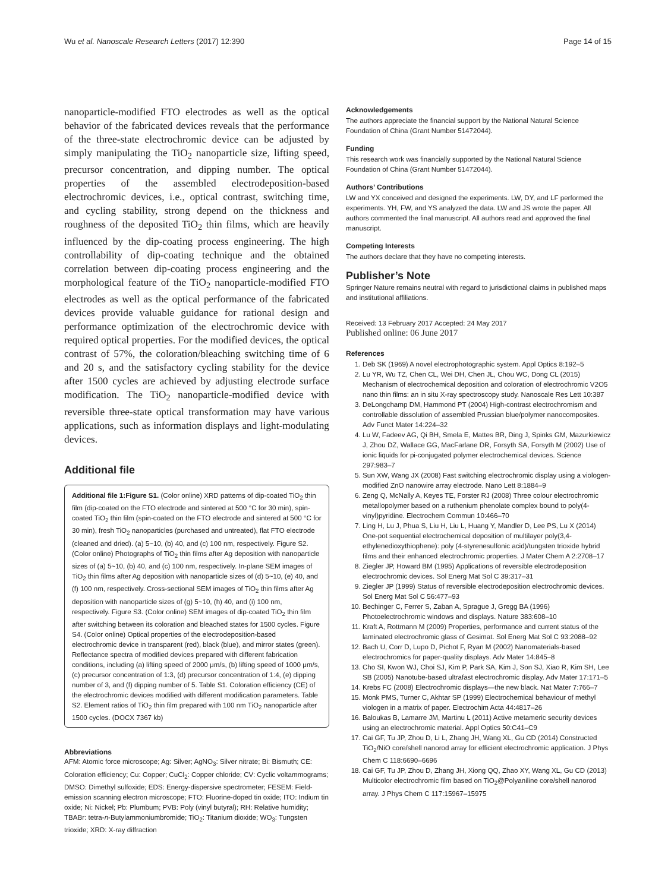Wu et al. Nanoscale Research Letters (2017) 12:390 Page 14 of 15
nanoparticle-modified FTO electrodes as well as the optical behavior of the fabricated devices reveals that the performance of the three-state electrochromic device can be adjusted by simply manipulating the TiO<sub>2</sub> nanoparticle size, lifting speed, precursor concentration, and dipping number. The optical properties of the assembled electrodeposition-based electrochromic devices, i.e., optical contrast, switching time, and cycling stability, strong depend on the thickness and roughness of the deposited TiO<sub>2</sub> thin films, which are heavily influenced by the dip-coating process engineering. The high controllability of dip-coating technique and the obtained correlation between dip-coating process engineering and the morphological feature of the TiO<sub>2</sub> nanoparticle-modified FTO electrodes as well as the optical performance of the fabricated devices provide valuable guidance for rational design and performance optimization of the electrochromic device with required optical properties. For the modified devices, the optical contrast of 57%, the coloration/bleaching switching time of 6 and 20 s, and the satisfactory cycling stability for the device after 1500 cycles are achieved by adjusting electrode surface modification. The TiO<sub>2</sub> nanoparticle-modified device with reversible three-state optical transformation may have various applications, such as information displays and light-modulating devices.
Additional file
Additional file 1:Figure S1. (Color online) XRD patterns of dip-coated TiO<sub>2</sub> thin film (dip-coated on the FTO electrode and sintered at 500 °C for 30 min), spin-coated TiO<sub>2</sub> thin film (spin-coated on the FTO electrode and sintered at 500 °C for 30 min), fresh TiO<sub>2</sub> nanoparticles (purchased and untreated), flat FTO electrode (cleaned and dried). (a) 5~10, (b) 40, and (c) 100 nm, respectively. Figure S2. (Color online) Photographs of TiO<sub>2</sub> thin films after Ag deposition with nanoparticle sizes of (a) 5~10, (b) 40, and (c) 100 nm, respectively. In-plane SEM images of TiO<sub>2</sub> thin films after Ag deposition with nanoparticle sizes of (d) 5~10, (e) 40, and (f) 100 nm, respectively. Cross-sectional SEM images of TiO<sub>2</sub> thin films after Ag deposition with nanoparticle sizes of (g) 5~10, (h) 40, and (i) 100 nm, respectively. Figure S3. (Color online) SEM images of dip-coated TiO<sub>2</sub> thin film after switching between its coloration and bleached states for 1500 cycles. Figure S4. (Color online) Optical properties of the electrodeposition-based electrochromic device in transparent (red), black (blue), and mirror states (green). Reflectance spectra of modified devices prepared with different fabrication conditions, including (a) lifting speed of 2000 μm/s, (b) lifting speed of 1000 μm/s, (c) precursor concentration of 1:3, (d) precursor concentration of 1:4, (e) dipping number of 3, and (f) dipping number of 5. Table S1. Coloration efficiency (CE) of the electrochromic devices modified with different modification parameters. Table S2. Element ratios of TiO<sub>2</sub> thin film prepared with 100 nm TiO<sub>2</sub> nanoparticle after 1500 cycles. (DOCX 7367 kb)
Abbreviations
AFM: Atomic force microscope; Ag: Silver; AgNO<sub>3</sub>: Silver nitrate; Bi: Bismuth; CE: Coloration efficiency; Cu: Copper; CuCl<sub>2</sub>: Copper chloride; CV: Cyclic voltammograms; DMSO: Dimethyl sulfoxide; EDS: Energy-dispersive spectrometer; FESEM: Field-emission scanning electron microscope; FTO: Fluorine-doped tin oxide; ITO: Indium tin oxide; Ni: Nickel; Pb: Plumbum; PVB: Poly (vinyl butyral); RH: Relative humidity; TBABr: tetra-n-Butylammoniumbromide; TiO<sub>2</sub>: Titanium dioxide; WO<sub>3</sub>: Tungsten trioxide; XRD: X-ray diffraction
Acknowledgements
The authors appreciate the financial support by the National Natural Science Foundation of China (Grant Number 51472044).
Funding
This research work was financially supported by the National Natural Science Foundation of China (Grant Number 51472044).
Authors’ Contributions
LW and YX conceived and designed the experiments. LW, DY, and LF performed the experiments. YH, FW, and YS analyzed the data. LW and JS wrote the paper. All authors commented the final manuscript. All authors read and approved the final manuscript.
Competing Interests
The authors declare that they have no competing interests.
Publisher’s Note
Springer Nature remains neutral with regard to jurisdictional claims in published maps and institutional affiliations.
Received: 13 February 2017 Accepted: 24 May 2017
Published online: 06 June 2017
References
1. Deb SK (1969) A novel electrophotographic system. Appl Optics 8:192–5
2. Lu YR, Wu TZ, Chen CL, Wei DH, Chen JL, Chou WC, Dong CL (2015) Mechanism of electrochemical deposition and coloration of electrochromic V2O5 nano thin films: an in situ X-ray spectroscopy study. Nanoscale Res Lett 10:387
3. DeLongchamp DM, Hammond PT (2004) High-contrast electrochromism and controllable dissolution of assembled Prussian blue/polymer nanocomposites. Adv Funct Mater 14:224–32
4. Lu W, Fadeev AG, Qi BH, Smela E, Mattes BR, Ding J, Spinks GM, Mazurkiewicz J, Zhou DZ, Wallace GG, MacFarlane DR, Forsyth SA, Forsyth M (2002) Use of ionic liquids for pi-conjugated polymer electrochemical devices. Science 297:983–7
5. Sun XW, Wang JX (2008) Fast switching electrochromic display using a viologen-modified ZnO nanowire array electrode. Nano Lett 8:1884–9
6. Zeng Q, McNally A, Keyes TE, Forster RJ (2008) Three colour electrochromic metallopolymer based on a ruthenium phenolate complex bound to poly(4-vinyl)pyridine. Electrochem Commun 10:466–70
7. Ling H, Lu J, Phua S, Liu H, Liu L, Huang Y, Mandler D, Lee PS, Lu X (2014) One-pot sequential electrochemical deposition of multilayer poly(3,4-ethylenedioxythiophene): poly (4-styrenesulfonic acid)/tungsten trioxide hybrid films and their enhanced electrochromic properties. J Mater Chem A 2:2708–17
8. Ziegler JP, Howard BM (1995) Applications of reversible electrodeposition electrochromic devices. Sol Energ Mat Sol C 39:317–31
9. Ziegler JP (1999) Status of reversible electrodeposition electrochromic devices. Sol Energ Mat Sol C 56:477–93
10. Bechinger C, Ferrer S, Zaban A, Sprague J, Gregg BA (1996) Photoelectrochromic windows and displays. Nature 383:608–10
11. Kraft A, Rottmann M (2009) Properties, performance and current status of the laminated electrochromic glass of Gesimat. Sol Energ Mat Sol C 93:2088–92
12. Bach U, Corr D, Lupo D, Pichot F, Ryan M (2002) Nanomaterials-based electrochromics for paper-quality displays. Adv Mater 14:845–8
13. Cho SI, Kwon WJ, Choi SJ, Kim P, Park SA, Kim J, Son SJ, Xiao R, Kim SH, Lee SB (2005) Nanotube-based ultrafast electrochromic display. Adv Mater 17:171–5
14. Krebs FC (2008) Electrochromic displays—the new black. Nat Mater 7:766–7
15. Monk PMS, Turner C, Akhtar SP (1999) Electrochemical behaviour of methyl viologen in a matrix of paper. Electrochim Acta 44:4817–26
16. Baloukas B, Lamarre JM, Martinu L (2011) Active metameric security devices using an electrochromic material. Appl Optics 50:C41–C9
17. Cai GF, Tu JP, Zhou D, Li L, Zhang JH, Wang XL, Gu CD (2014) Constructed TiO<sub>2</sub>/NiO core/shell nanorod array for efficient electrochromic application. J Phys Chem C 118:6690–6696
18. Cai GF, Tu JP, Zhou D, Zhang JH, Xiong QQ, Zhao XY, Wang XL, Gu CD (2013) Multicolor electrochromic film based on TiO<sub>2</sub>@Polyaniline core/shell nanorod array. J Phys Chem C 117:15967–15975